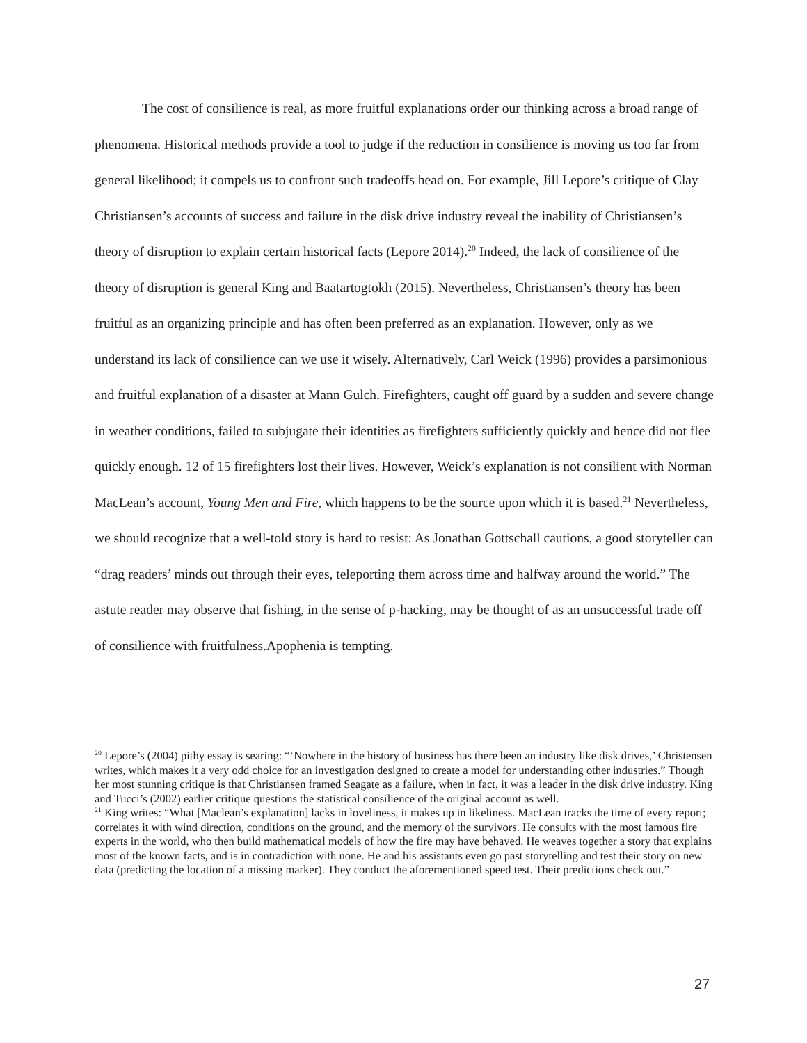The cost of consilience is real, as more fruitful explanations order our thinking across a broad range of phenomena. Historical methods provide a tool to judge if the reduction in consilience is moving us too far from general likelihood; it compels us to confront such tradeoffs head on. For example, Jill Lepore’s critique of Clay Christiansen’s accounts of success and failure in the disk drive industry reveal the inability of Christiansen’s theory of disruption to explain certain historical facts (Lepore 2014).<sup>20</sup> Indeed, the lack of consilience of the theory of disruption is general King and Baatartogtokh (2015). Nevertheless, Christiansen’s theory has been fruitful as an organizing principle and has often been preferred as an explanation. However, only as we understand its lack of consilience can we use it wisely. Alternatively, Carl Weick (1996) provides a parsimonious and fruitful explanation of a disaster at Mann Gulch. Firefighters, caught off guard by a sudden and severe change in weather conditions, failed to subjugate their identities as firefighters sufficiently quickly and hence did not flee quickly enough. 12 of 15 firefighters lost their lives. However, Weick’s explanation is not consilient with Norman MacLean’s account, Young Men and Fire, which happens to be the source upon which it is based.<sup>21</sup> Nevertheless, we should recognize that a well-told story is hard to resist: As Jonathan Gottschall cautions, a good storyteller can “drag readers’ minds out through their eyes, teleporting them across time and halfway around the world.” The astute reader may observe that fishing, in the sense of p-hacking, may be thought of as an unsuccessful trade off of consilience with fruitfulness.Apophenia is tempting.
<sup>20</sup> Lepore’s (2004) pithy essay is searing: “‘Nowhere in the history of business has there been an industry like disk drives,’ Christensen writes, which makes it a very odd choice for an investigation designed to create a model for understanding other industries.” Though her most stunning critique is that Christiansen framed Seagate as a failure, when in fact, it was a leader in the disk drive industry. King and Tucci’s (2002) earlier critique questions the statistical consilience of the original account as well.
<sup>21</sup> King writes: “What [Maclean’s explanation] lacks in loveliness, it makes up in likeliness. MacLean tracks the time of every report; correlates it with wind direction, conditions on the ground, and the memory of the survivors. He consults with the most famous fire experts in the world, who then build mathematical models of how the fire may have behaved. He weaves together a story that explains most of the known facts, and is in contradiction with none. He and his assistants even go past storytelling and test their story on new data (predicting the location of a missing marker). They conduct the aforementioned speed test. Their predictions check out.”
27